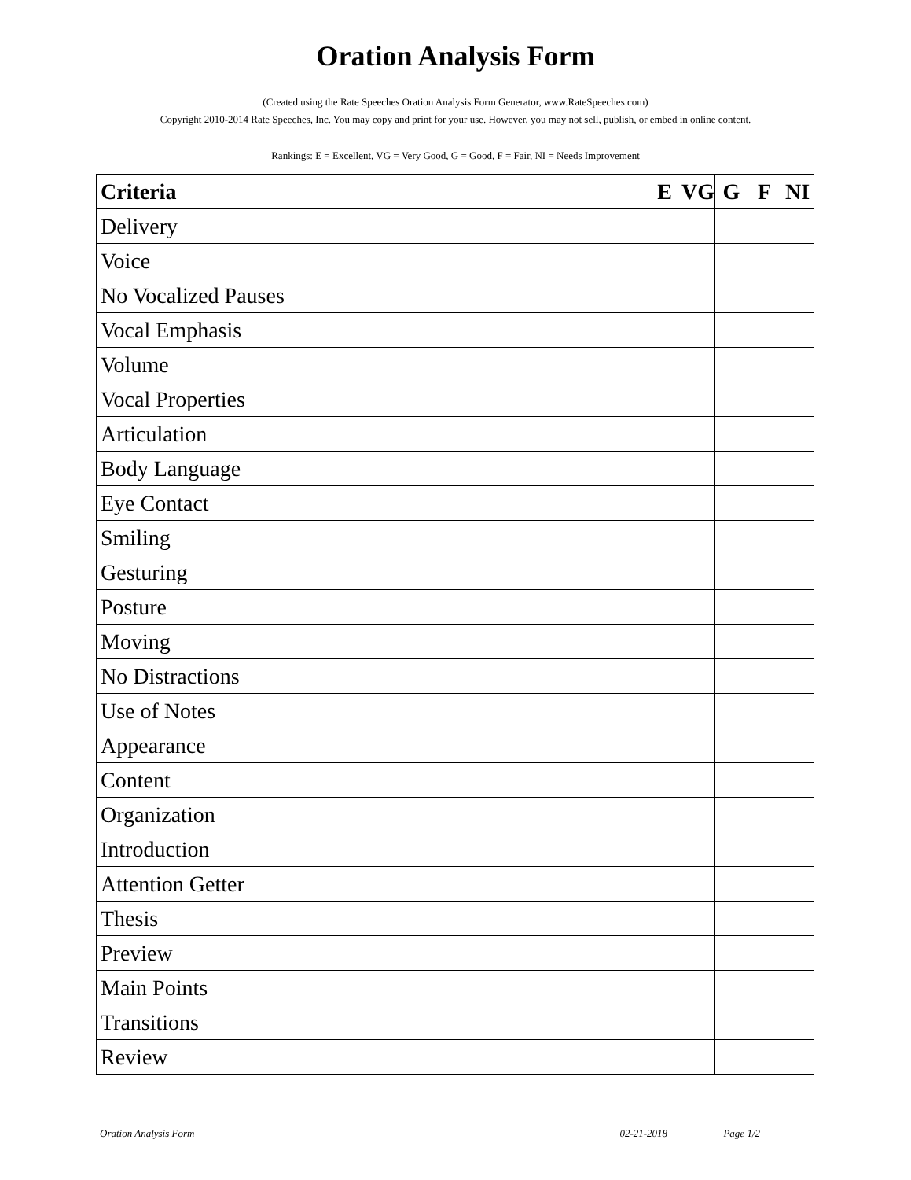Oration Analysis Form
(Created using the Rate Speeches Oration Analysis Form Generator, www.RateSpeeches.com)
Copyright 2010-2014 Rate Speeches, Inc. You may copy and print for your use. However, you may not sell, publish, or embed in online content.
Rankings: E = Excellent, VG = Very Good, G = Good, F = Fair, NI = Needs Improvement
| Criteria | E | VG | G | F | NI |
| --- | --- | --- | --- | --- | --- |
| Delivery | | | | | |
| Voice | | | | | |
| No Vocalized Pauses | | | | | |
| Vocal Emphasis | | | | | |
| Volume | | | | | |
| Vocal Properties | | | | | |
| Articulation | | | | | |
| Body Language | | | | | |
| Eye Contact | | | | | |
| Smiling | | | | | |
| Gesturing | | | | | |
| Posture | | | | | |
| Moving | | | | | |
| No Distractions | | | | | |
| Use of Notes | | | | | |
| Appearance | | | | | |
| Content | | | | | |
| Organization | | | | | |
| Introduction | | | | | |
| Attention Getter | | | | | |
| Thesis | | | | | |
| Preview | | | | | |
| Main Points | | | | | |
| Transitions | | | | | |
| Review | | | | | |
Oration Analysis Form 02-21-2018 Page 1/2